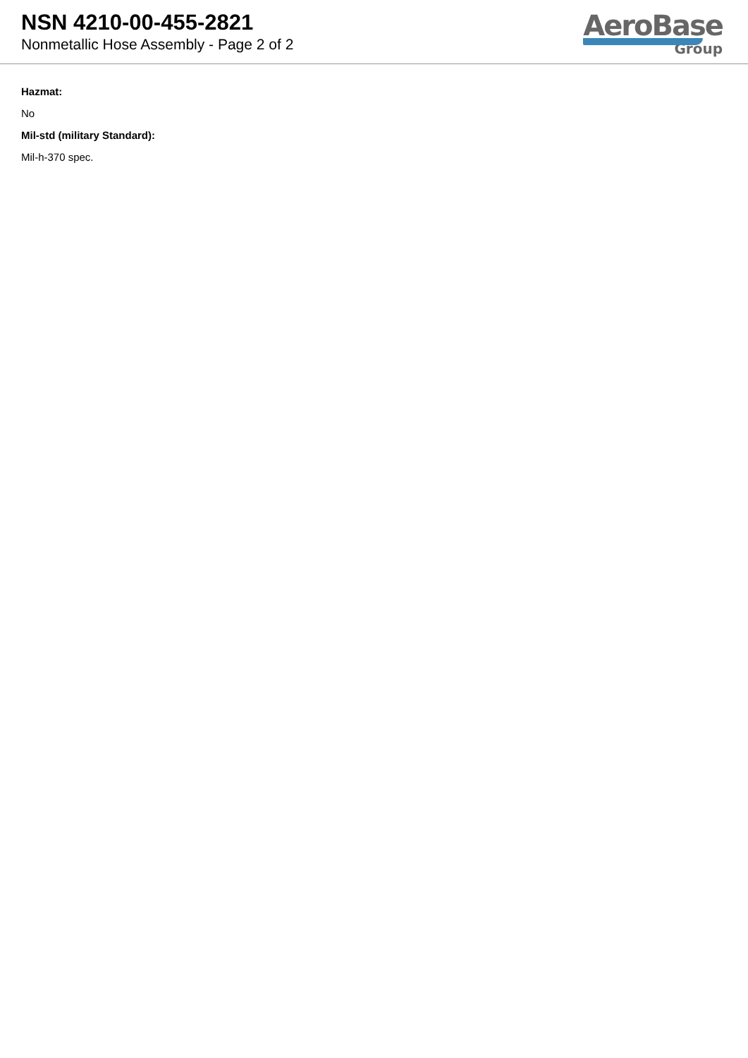NSN 4210-00-455-2821
Nonmetallic Hose Assembly - Page 2 of 2
AeroBase
Group
Hazmat:
No
Mil-std (military Standard):
Mil-h-370 spec.